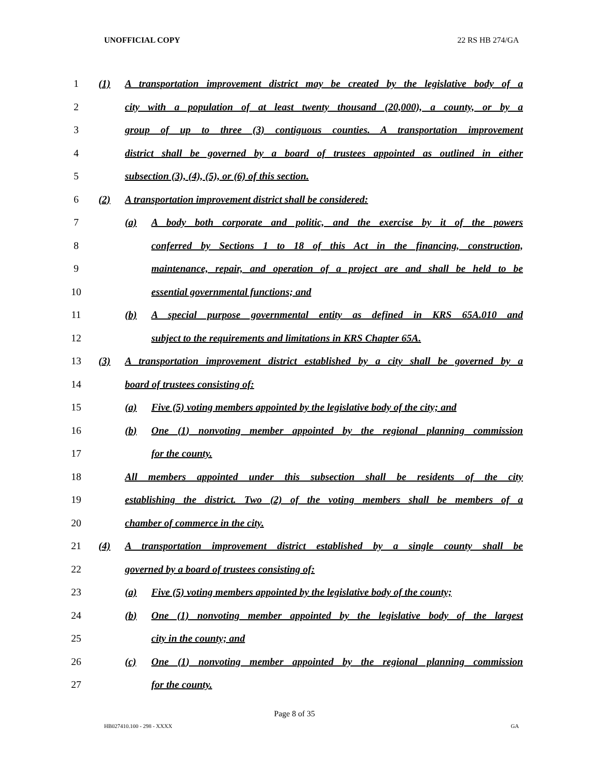UNOFFICIAL COPY 22 RS HB 274/GA
1 (1) A transportation improvement district may be created by the legislative body of a
2 city with a population of at least twenty thousand (20,000), a county, or by a
3 group of up to three (3) contiguous counties. A transportation improvement
4 district shall be governed by a board of trustees appointed as outlined in either
5 subsection (3), (4), (5), or (6) of this section.
6 (2) A transportation improvement district shall be considered:
7 (a) A body both corporate and politic, and the exercise by it of the powers
8 conferred by Sections 1 to 18 of this Act in the financing, construction,
9 maintenance, repair, and operation of a project are and shall be held to be
10 essential governmental functions; and
11 (b) A special purpose governmental entity as defined in KRS 65A.010 and
12 subject to the requirements and limitations in KRS Chapter 65A.
13 (3) A transportation improvement district established by a city shall be governed by a
14 board of trustees consisting of:
15 (a) Five (5) voting members appointed by the legislative body of the city; and
16 (b) One (1) nonvoting member appointed by the regional planning commission
17 for the county.
18 All members appointed under this subsection shall be residents of the city
19 establishing the district. Two (2) of the voting members shall be members of a
20 chamber of commerce in the city.
21 (4) A transportation improvement district established by a single county shall be
22 governed by a board of trustees consisting of:
23 (a) Five (5) voting members appointed by the legislative body of the county;
24 (b) One (1) nonvoting member appointed by the legislative body of the largest
25 city in the county; and
26 (c) One (1) nonvoting member appointed by the regional planning commission
27 for the county.
Page 8 of 35
HB027410.100 - 298 - XXXX GA